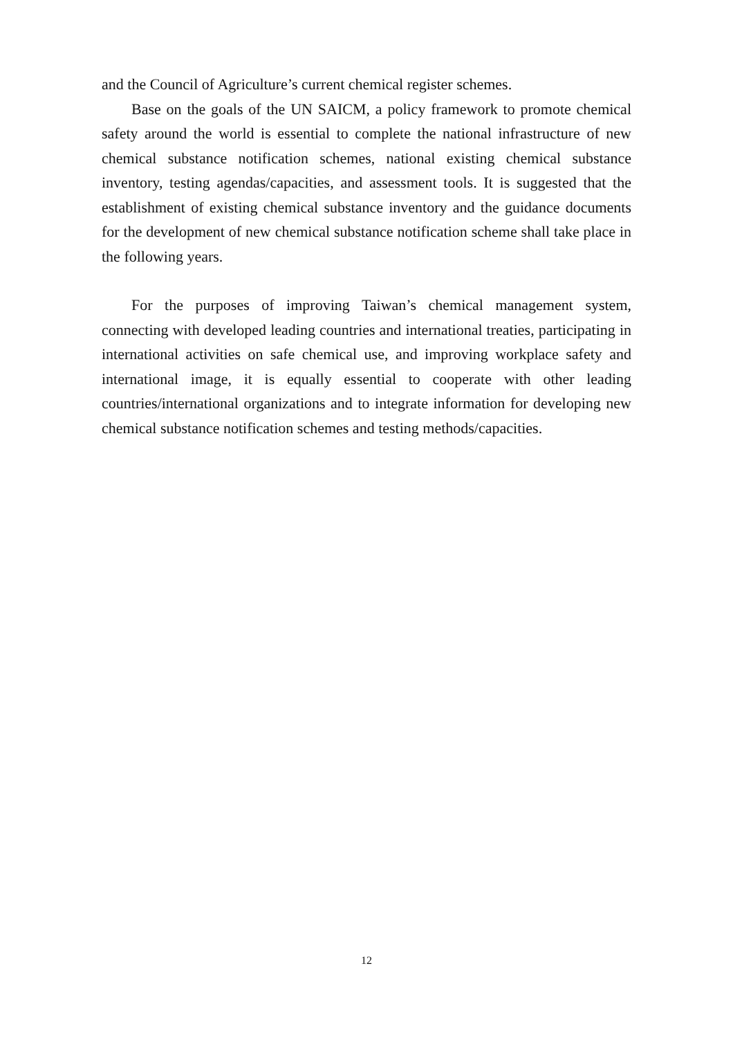and the Council of Agriculture’s current chemical register schemes.
Base on the goals of the UN SAICM, a policy framework to promote chemical safety around the world is essential to complete the national infrastructure of new chemical substance notification schemes, national existing chemical substance inventory, testing agendas/capacities, and assessment tools. It is suggested that the establishment of existing chemical substance inventory and the guidance documents for the development of new chemical substance notification scheme shall take place in the following years.
For the purposes of improving Taiwan’s chemical management system, connecting with developed leading countries and international treaties, participating in international activities on safe chemical use, and improving workplace safety and international image, it is equally essential to cooperate with other leading countries/international organizations and to integrate information for developing new chemical substance notification schemes and testing methods/capacities.
12